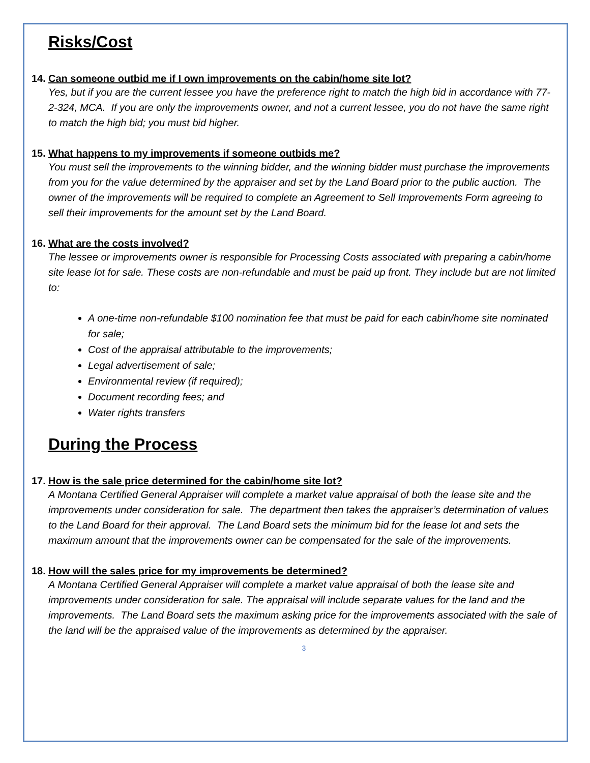Risks/Cost
14. Can someone outbid me if I own improvements on the cabin/home site lot?
Yes, but if you are the current lessee you have the preference right to match the high bid in accordance with 77-2-324, MCA. If you are only the improvements owner, and not a current lessee, you do not have the same right to match the high bid; you must bid higher.
15. What happens to my improvements if someone outbids me?
You must sell the improvements to the winning bidder, and the winning bidder must purchase the improvements from you for the value determined by the appraiser and set by the Land Board prior to the public auction. The owner of the improvements will be required to complete an Agreement to Sell Improvements Form agreeing to sell their improvements for the amount set by the Land Board.
16. What are the costs involved?
The lessee or improvements owner is responsible for Processing Costs associated with preparing a cabin/home site lease lot for sale. These costs are non-refundable and must be paid up front. They include but are not limited to:
A one-time non-refundable $100 nomination fee that must be paid for each cabin/home site nominated for sale;
Cost of the appraisal attributable to the improvements;
Legal advertisement of sale;
Environmental review (if required);
Document recording fees; and
Water rights transfers
During the Process
17. How is the sale price determined for the cabin/home site lot?
A Montana Certified General Appraiser will complete a market value appraisal of both the lease site and the improvements under consideration for sale. The department then takes the appraiser’s determination of values to the Land Board for their approval. The Land Board sets the minimum bid for the lease lot and sets the maximum amount that the improvements owner can be compensated for the sale of the improvements.
18. How will the sales price for my improvements be determined?
A Montana Certified General Appraiser will complete a market value appraisal of both the lease site and improvements under consideration for sale. The appraisal will include separate values for the land and the improvements. The Land Board sets the maximum asking price for the improvements associated with the sale of the land will be the appraised value of the improvements as determined by the appraiser.
3